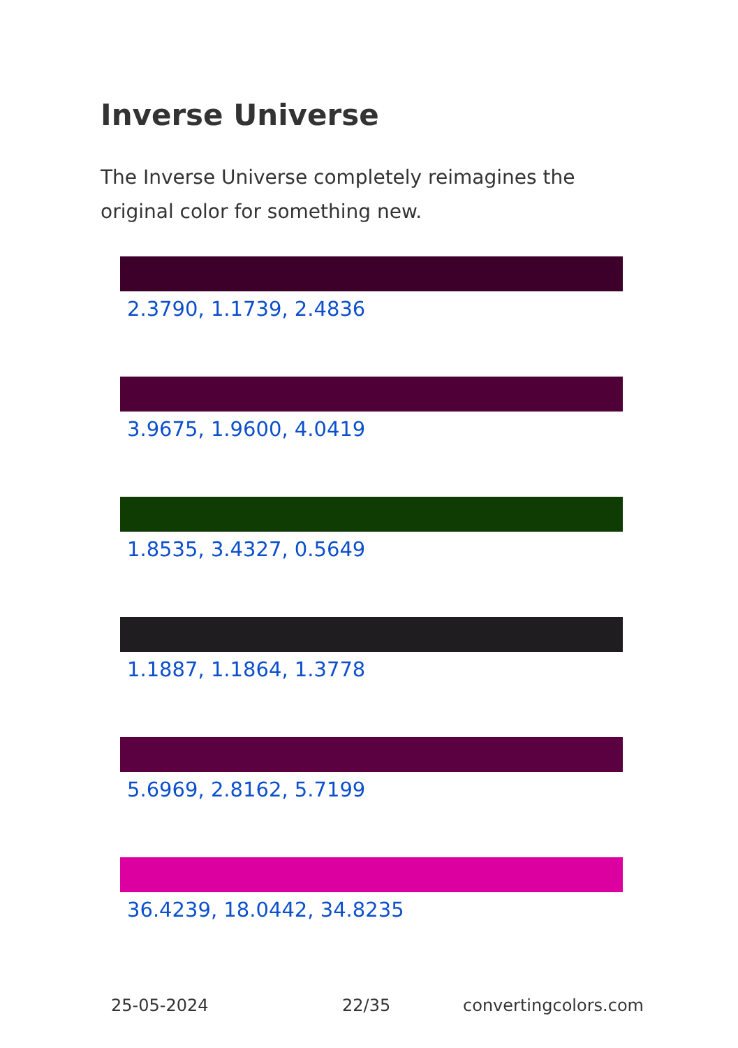Inverse Universe
The Inverse Universe completely reimagines the original color for something new.
2.3790, 1.1739, 2.4836
3.9675, 1.9600, 4.0419
1.8535, 3.4327, 0.5649
1.1887, 1.1864, 1.3778
5.6969, 2.8162, 5.7199
36.4239, 18.0442, 34.8235
25-05-2024 22/35 convertingcolors.com